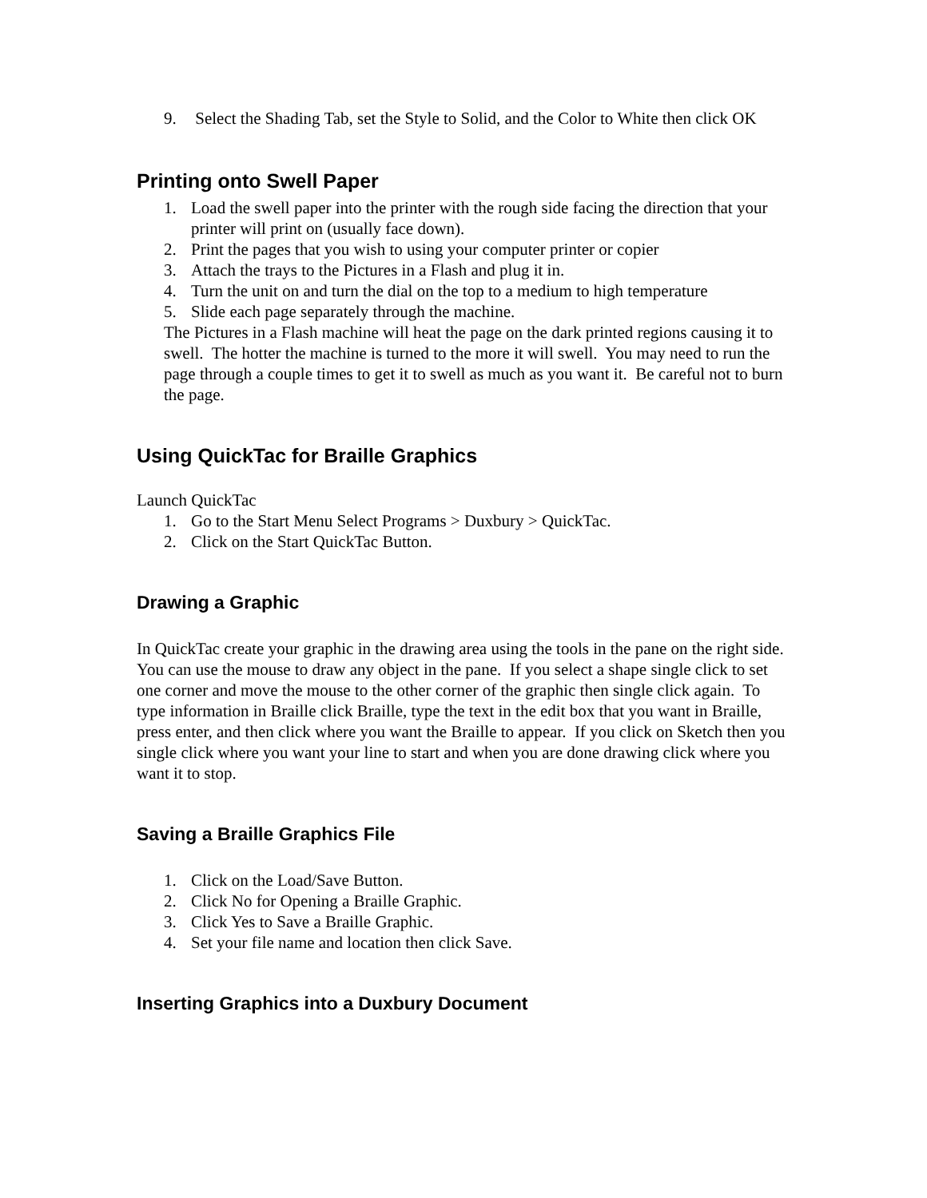9. Select the Shading Tab, set the Style to Solid, and the Color to White then click OK
Printing onto Swell Paper
1. Load the swell paper into the printer with the rough side facing the direction that your printer will print on (usually face down).
2. Print the pages that you wish to using your computer printer or copier
3. Attach the trays to the Pictures in a Flash and plug it in.
4. Turn the unit on and turn the dial on the top to a medium to high temperature
5. Slide each page separately through the machine.
The Pictures in a Flash machine will heat the page on the dark printed regions causing it to swell. The hotter the machine is turned to the more it will swell. You may need to run the page through a couple times to get it to swell as much as you want it. Be careful not to burn the page.
Using QuickTac for Braille Graphics
Launch QuickTac
1. Go to the Start Menu Select Programs > Duxbury > QuickTac.
2. Click on the Start QuickTac Button.
Drawing a Graphic
In QuickTac create your graphic in the drawing area using the tools in the pane on the right side. You can use the mouse to draw any object in the pane. If you select a shape single click to set one corner and move the mouse to the other corner of the graphic then single click again. To type information in Braille click Braille, type the text in the edit box that you want in Braille, press enter, and then click where you want the Braille to appear. If you click on Sketch then you single click where you want your line to start and when you are done drawing click where you want it to stop.
Saving a Braille Graphics File
1. Click on the Load/Save Button.
2. Click No for Opening a Braille Graphic.
3. Click Yes to Save a Braille Graphic.
4. Set your file name and location then click Save.
Inserting Graphics into a Duxbury Document